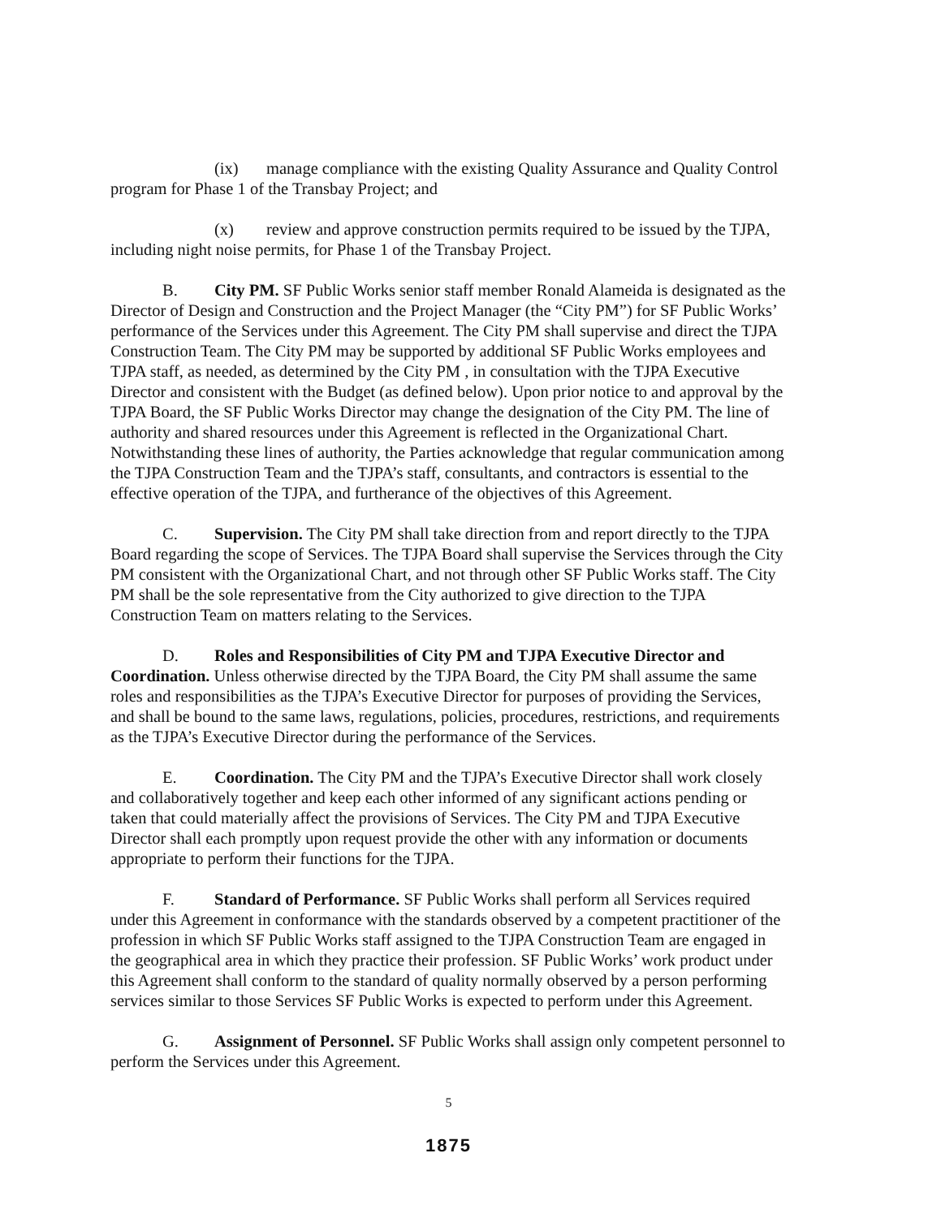(ix) manage compliance with the existing Quality Assurance and Quality Control program for Phase 1 of the Transbay Project; and
(x) review and approve construction permits required to be issued by the TJPA, including night noise permits, for Phase 1 of the Transbay Project.
B. City PM. SF Public Works senior staff member Ronald Alameida is designated as the Director of Design and Construction and the Project Manager (the “City PM”) for SF Public Works’ performance of the Services under this Agreement. The City PM shall supervise and direct the TJPA Construction Team. The City PM may be supported by additional SF Public Works employees and TJPA staff, as needed, as determined by the City PM , in consultation with the TJPA Executive Director and consistent with the Budget (as defined below). Upon prior notice to and approval by the TJPA Board, the SF Public Works Director may change the designation of the City PM. The line of authority and shared resources under this Agreement is reflected in the Organizational Chart. Notwithstanding these lines of authority, the Parties acknowledge that regular communication among the TJPA Construction Team and the TJPA’s staff, consultants, and contractors is essential to the effective operation of the TJPA, and furtherance of the objectives of this Agreement.
C. Supervision. The City PM shall take direction from and report directly to the TJPA Board regarding the scope of Services. The TJPA Board shall supervise the Services through the City PM consistent with the Organizational Chart, and not through other SF Public Works staff. The City PM shall be the sole representative from the City authorized to give direction to the TJPA Construction Team on matters relating to the Services.
D. Roles and Responsibilities of City PM and TJPA Executive Director and Coordination. Unless otherwise directed by the TJPA Board, the City PM shall assume the same roles and responsibilities as the TJPA’s Executive Director for purposes of providing the Services, and shall be bound to the same laws, regulations, policies, procedures, restrictions, and requirements as the TJPA’s Executive Director during the performance of the Services.
E. Coordination. The City PM and the TJPA’s Executive Director shall work closely and collaboratively together and keep each other informed of any significant actions pending or taken that could materially affect the provisions of Services. The City PM and TJPA Executive Director shall each promptly upon request provide the other with any information or documents appropriate to perform their functions for the TJPA.
F. Standard of Performance. SF Public Works shall perform all Services required under this Agreement in conformance with the standards observed by a competent practitioner of the profession in which SF Public Works staff assigned to the TJPA Construction Team are engaged in the geographical area in which they practice their profession. SF Public Works’ work product under this Agreement shall conform to the standard of quality normally observed by a person performing services similar to those Services SF Public Works is expected to perform under this Agreement.
G. Assignment of Personnel. SF Public Works shall assign only competent personnel to perform the Services under this Agreement.
5
1875